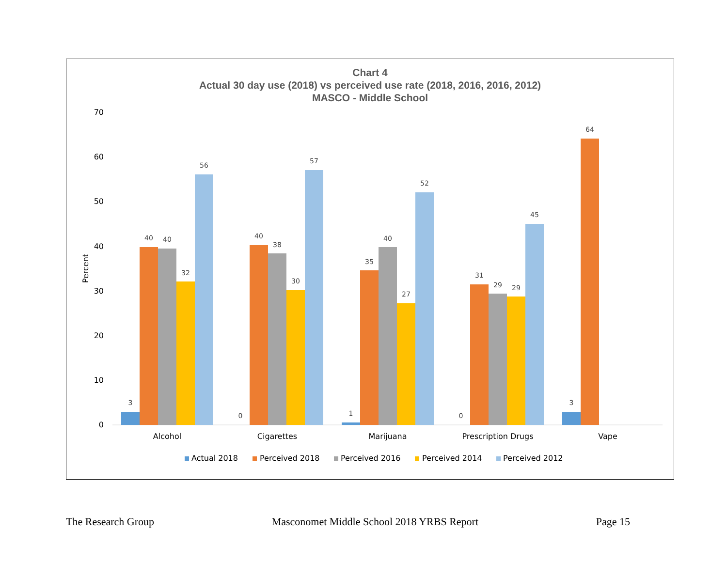Chart 4
Actual 30 day use (2018) vs perceived use rate (2018, 2016, 2016, 2012)
MASCO - Middle School
70
60
50
40
30
20
10
0
Percent
3
40
40
32
56
0
40
38
30
57
1
35
40
27
52
0
31
29
29
45
3
64
Alcohol
Cigarettes
Marijuana
Prescription Drugs
Vape
Actual 2018
Perceived 2018
Perceived 2016
Perceived 2014
Perceived 2012
The Research Group Masconomet Middle School 2018 YRBS Report Page 15